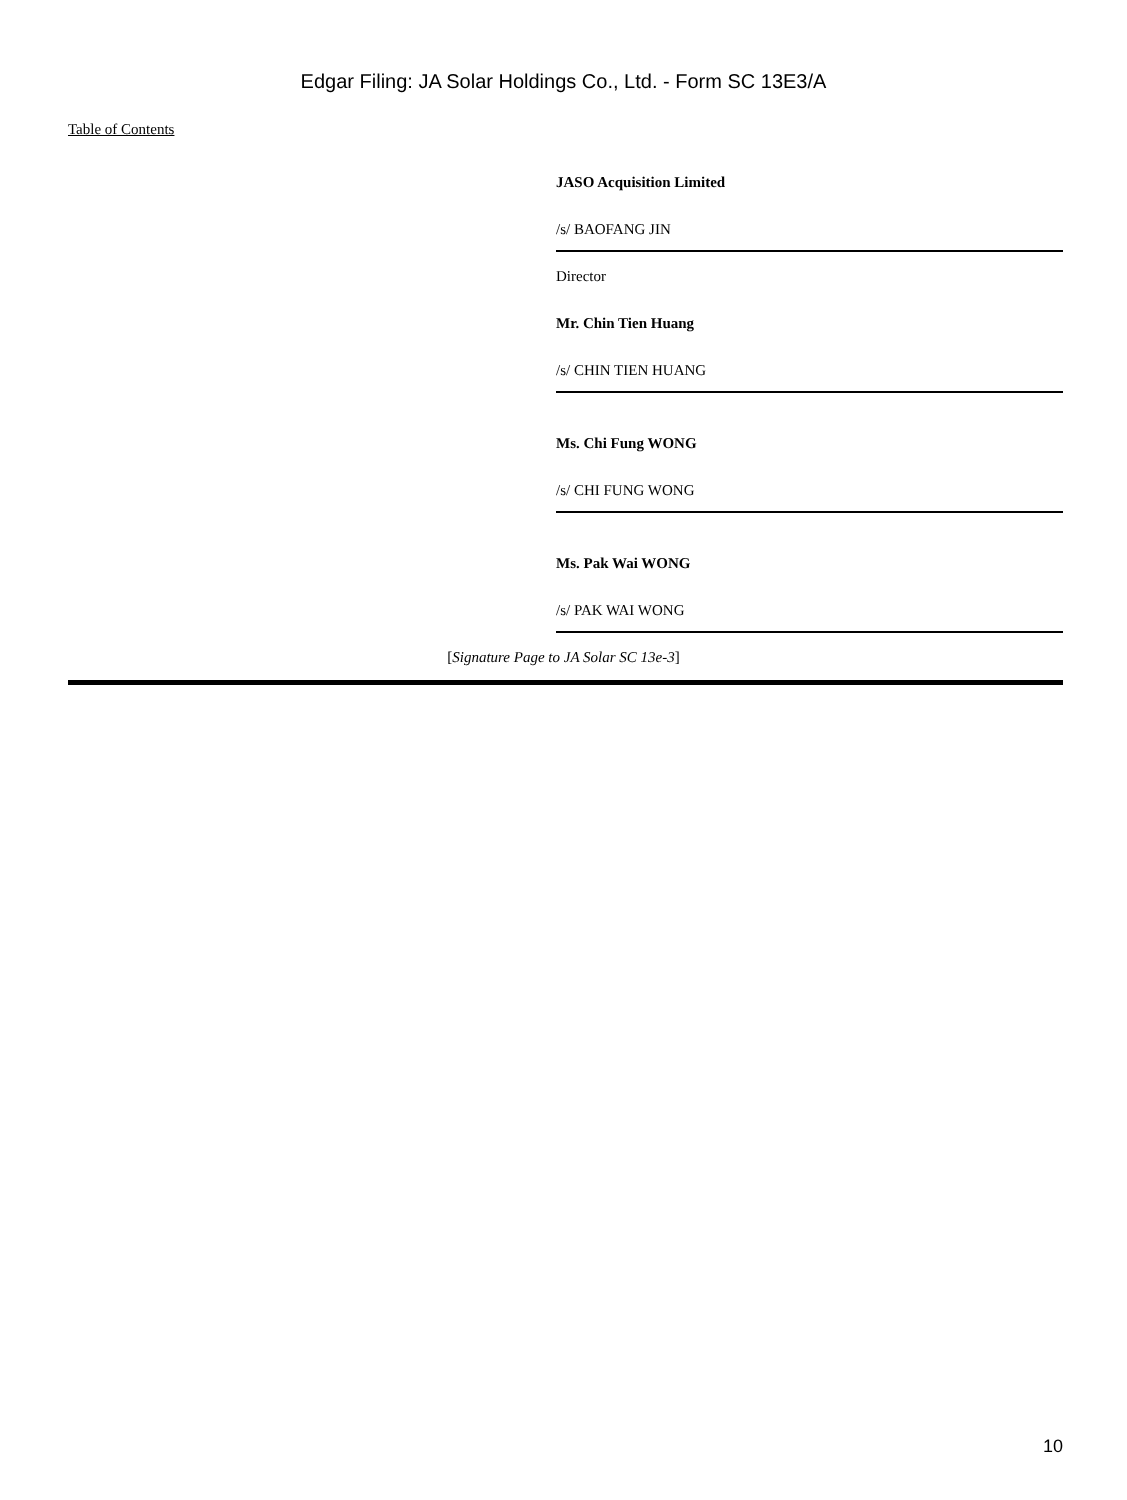Edgar Filing: JA Solar Holdings Co., Ltd. - Form SC 13E3/A
Table of Contents
JASO Acquisition Limited
/s/ BAOFANG JIN
Director
Mr. Chin Tien Huang
/s/ CHIN TIEN HUANG
Ms. Chi Fung WONG
/s/ CHI FUNG WONG
Ms. Pak Wai WONG
/s/ PAK WAI WONG
[Signature Page to JA Solar SC 13e-3]
10